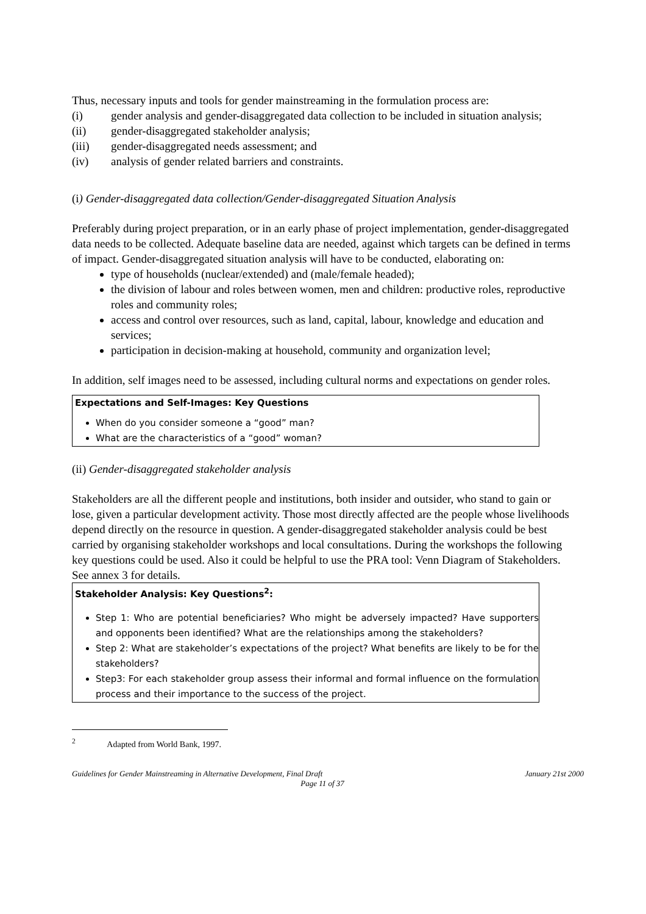Thus, necessary inputs and tools for gender mainstreaming in the formulation process are:
(i) gender analysis and gender-disaggregated data collection to be included in situation analysis;
(ii) gender-disaggregated stakeholder analysis;
(iii) gender-disaggregated needs assessment; and
(iv) analysis of gender related barriers and constraints.
(i) Gender-disaggregated data collection/Gender-disaggregated Situation Analysis
Preferably during project preparation, or in an early phase of project implementation, gender-disaggregated data needs to be collected. Adequate baseline data are needed, against which targets can be defined in terms of impact. Gender-disaggregated situation analysis will have to be conducted, elaborating on:
type of households (nuclear/extended) and (male/female headed);
the division of labour and roles between women, men and children: productive roles, reproductive roles and community roles;
access and control over resources, such as land, capital, labour, knowledge and education and services;
participation in decision-making at household, community and organization level;
In addition, self images need to be assessed, including cultural norms and expectations on gender roles.
Expectations and Self-Images: Key Questions
When do you consider someone a “good” man?
What are the characteristics of a “good” woman?
(ii) Gender-disaggregated stakeholder analysis
Stakeholders are all the different people and institutions, both insider and outsider, who stand to gain or lose, given a particular development activity. Those most directly affected are the people whose livelihoods depend directly on the resource in question. A gender-disaggregated stakeholder analysis could be best carried by organising stakeholder workshops and local consultations. During the workshops the following key questions could be used. Also it could be helpful to use the PRA tool: Venn Diagram of Stakeholders. See annex 3 for details.
Stakeholder Analysis: Key Questions<sup>2</sup>:
Step 1: Who are potential beneficiaries? Who might be adversely impacted? Have supporters and opponents been identified? What are the relationships among the stakeholders?
Step 2: What are stakeholder’s expectations of the project? What benefits are likely to be for the stakeholders?
Step3: For each stakeholder group assess their informal and formal influence on the formulation process and their importance to the success of the project.
<sup>2</sup> Adapted from World Bank, 1997.
Guidelines for Gender Mainstreaming in Alternative Development, Final Draft January 21st 2000
Page 11 of 37